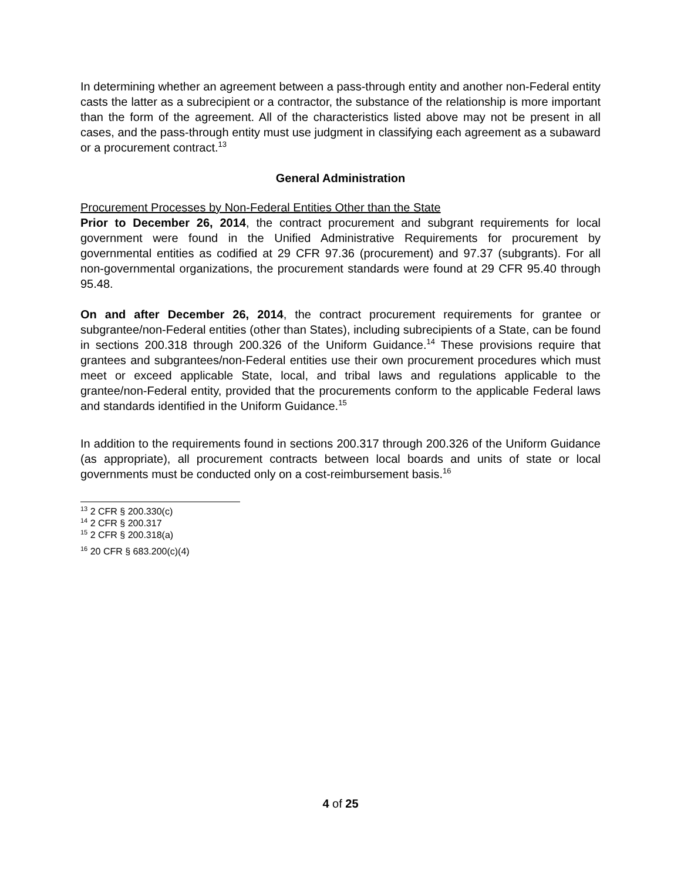In determining whether an agreement between a pass-through entity and another non-Federal entity casts the latter as a subrecipient or a contractor, the substance of the relationship is more important than the form of the agreement. All of the characteristics listed above may not be present in all cases, and the pass-through entity must use judgment in classifying each agreement as a subaward or a procurement contract.<sup>13</sup>
General Administration
Procurement Processes by Non-Federal Entities Other than the State
Prior to December 26, 2014, the contract procurement and subgrant requirements for local government were found in the Unified Administrative Requirements for procurement by governmental entities as codified at 29 CFR 97.36 (procurement) and 97.37 (subgrants). For all non-governmental organizations, the procurement standards were found at 29 CFR 95.40 through 95.48.
On and after December 26, 2014, the contract procurement requirements for grantee or subgrantee/non-Federal entities (other than States), including subrecipients of a State, can be found in sections 200.318 through 200.326 of the Uniform Guidance.<sup>14</sup> These provisions require that grantees and subgrantees/non-Federal entities use their own procurement procedures which must meet or exceed applicable State, local, and tribal laws and regulations applicable to the grantee/non-Federal entity, provided that the procurements conform to the applicable Federal laws and standards identified in the Uniform Guidance.<sup>15</sup>
In addition to the requirements found in sections 200.317 through 200.326 of the Uniform Guidance (as appropriate), all procurement contracts between local boards and units of state or local governments must be conducted only on a cost-reimbursement basis.<sup>16</sup>
<sup>13</sup> 2 CFR § 200.330(c)
<sup>14</sup> 2 CFR § 200.317
<sup>15</sup> 2 CFR § 200.318(a)
<sup>16</sup> 20 CFR § 683.200(c)(4)
4 of 25